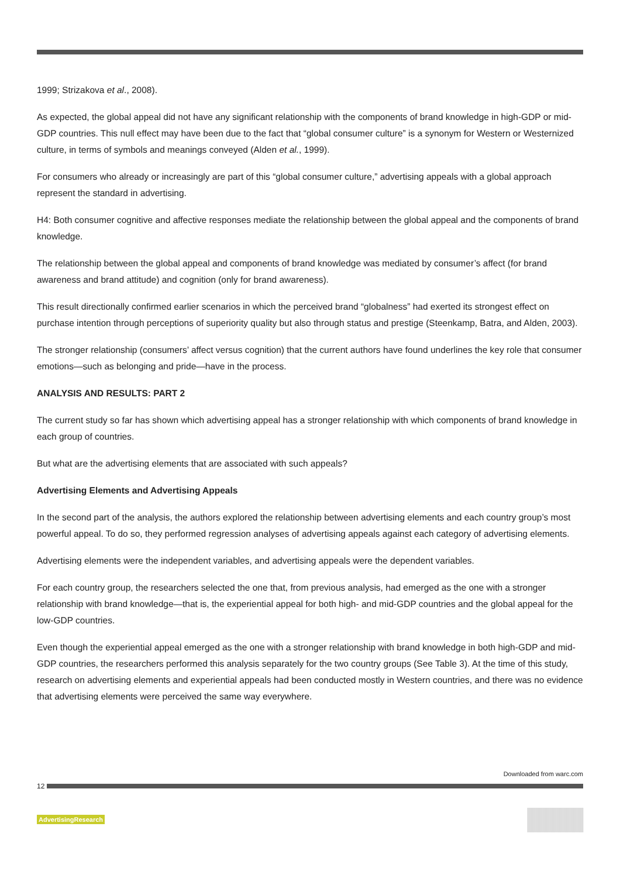1999; Strizakova et al., 2008).
As expected, the global appeal did not have any significant relationship with the components of brand knowledge in high-GDP or mid-GDP countries. This null effect may have been due to the fact that “global consumer culture” is a synonym for Western or Westernized culture, in terms of symbols and meanings conveyed (Alden et al., 1999).
For consumers who already or increasingly are part of this “global consumer culture,” advertising appeals with a global approach represent the standard in advertising.
H4: Both consumer cognitive and affective responses mediate the relationship between the global appeal and the components of brand knowledge.
The relationship between the global appeal and components of brand knowledge was mediated by consumer’s affect (for brand awareness and brand attitude) and cognition (only for brand awareness).
This result directionally confirmed earlier scenarios in which the perceived brand “globalness” had exerted its strongest effect on purchase intention through perceptions of superiority quality but also through status and prestige (Steenkamp, Batra, and Alden, 2003).
The stronger relationship (consumers’ affect versus cognition) that the current authors have found underlines the key role that consumer emotions—such as belonging and pride—have in the process.
ANALYSIS AND RESULTS: PART 2
The current study so far has shown which advertising appeal has a stronger relationship with which components of brand knowledge in each group of countries.
But what are the advertising elements that are associated with such appeals?
Advertising Elements and Advertising Appeals
In the second part of the analysis, the authors explored the relationship between advertising elements and each country group’s most powerful appeal. To do so, they performed regression analyses of advertising appeals against each category of advertising elements.
Advertising elements were the independent variables, and advertising appeals were the dependent variables.
For each country group, the researchers selected the one that, from previous analysis, had emerged as the one with a stronger relationship with brand knowledge—that is, the experiential appeal for both high- and mid-GDP countries and the global appeal for the low-GDP countries.
Even though the experiential appeal emerged as the one with a stronger relationship with brand knowledge in both high-GDP and mid-GDP countries, the researchers performed this analysis separately for the two country groups (See Table 3). At the time of this study, research on advertising elements and experiential appeals had been conducted mostly in Western countries, and there was no evidence that advertising elements were perceived the same way everywhere.
Downloaded from warc.com
12
AdvertisingResearch